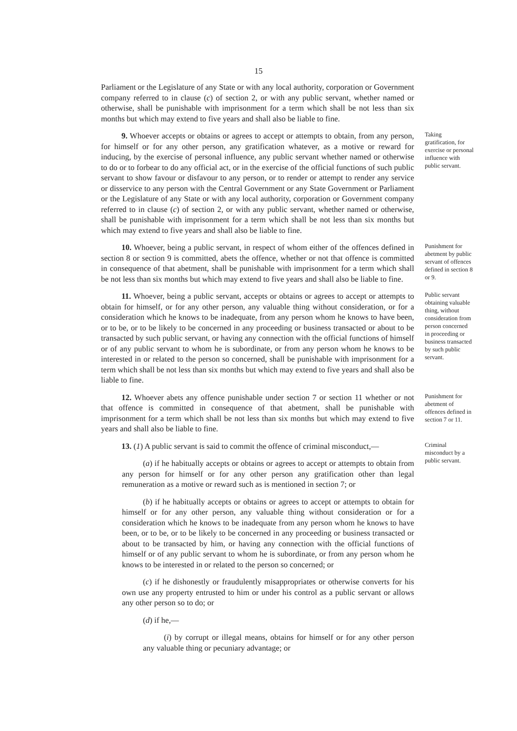15
Parliament or the Legislature of any State or with any local authority, corporation or Government company referred to in clause (c) of section 2, or with any public servant, whether named or otherwise, shall be punishable with imprisonment for a term which shall be not less than six months but which may extend to five years and shall also be liable to fine.
9. Whoever accepts or obtains or agrees to accept or attempts to obtain, from any person, for himself or for any other person, any gratification whatever, as a motive or reward for inducing, by the exercise of personal influence, any public servant whether named or otherwise to do or to forbear to do any official act, or in the exercise of the official functions of such public servant to show favour or disfavour to any person, or to render or attempt to render any service or disservice to any person with the Central Government or any State Government or Parliament or the Legislature of any State or with any local authority, corporation or Government company referred to in clause (c) of section 2, or with any public servant, whether named or otherwise, shall be punishable with imprisonment for a term which shall be not less than six months but which may extend to five years and shall also be liable to fine.
Taking gratification, for exercise or personal influence with public servant.
10. Whoever, being a public servant, in respect of whom either of the offences defined in section 8 or section 9 is committed, abets the offence, whether or not that offence is committed in consequence of that abetment, shall be punishable with imprisonment for a term which shall be not less than six months but which may extend to five years and shall also be liable to fine.
Punishment for abetment by public servant of offences defined in section 8 or 9.
11. Whoever, being a public servant, accepts or obtains or agrees to accept or attempts to obtain for himself, or for any other person, any valuable thing without consideration, or for a consideration which he knows to be inadequate, from any person whom he knows to have been, or to be, or to be likely to be concerned in any proceeding or business transacted or about to be transacted by such public servant, or having any connection with the official functions of himself or of any public servant to whom he is subordinate, or from any person whom he knows to be interested in or related to the person so concerned, shall be punishable with imprisonment for a term which shall be not less than six months but which may extend to five years and shall also be liable to fine.
Public servant obtaining valuable thing, without consideration from person concerned in proceeding or business transacted by such public servant.
12. Whoever abets any offence punishable under section 7 or section 11 whether or not that offence is committed in consequence of that abetment, shall be punishable with imprisonment for a term which shall be not less than six months but which may extend to five years and shall also be liable to fine.
Punishment for abetment of offences defined in section 7 or 11.
13. (1) A public servant is said to commit the offence of criminal misconduct,—
(a) if he habitually accepts or obtains or agrees to accept or attempts to obtain from any person for himself or for any other person any gratification other than legal remuneration as a motive or reward such as is mentioned in section 7; or
(b) if he habitually accepts or obtains or agrees to accept or attempts to obtain for himself or for any other person, any valuable thing without consideration or for a consideration which he knows to be inadequate from any person whom he knows to have been, or to be, or to be likely to be concerned in any proceeding or business transacted or about to be transacted by him, or having any connection with the official functions of himself or of any public servant to whom he is subordinate, or from any person whom he knows to be interested in or related to the person so concerned; or
(c) if he dishonestly or fraudulently misappropriates or otherwise converts for his own use any property entrusted to him or under his control as a public servant or allows any other person so to do; or
(d) if he,—
(i) by corrupt or illegal means, obtains for himself or for any other person any valuable thing or pecuniary advantage; or
Criminal misconduct by a public servant.